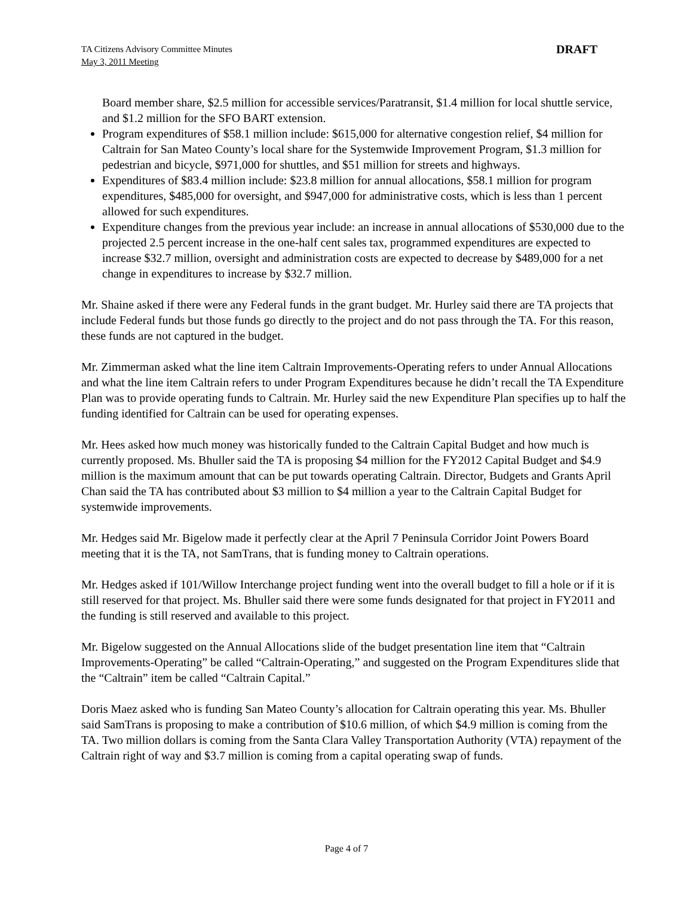TA Citizens Advisory Committee Minutes
May 3, 2011 Meeting
DRAFT
Board member share, $2.5 million for accessible services/Paratransit, $1.4 million for local shuttle service, and $1.2 million for the SFO BART extension.
Program expenditures of $58.1 million include: $615,000 for alternative congestion relief, $4 million for Caltrain for San Mateo County’s local share for the Systemwide Improvement Program, $1.3 million for pedestrian and bicycle, $971,000 for shuttles, and $51 million for streets and highways.
Expenditures of $83.4 million include: $23.8 million for annual allocations, $58.1 million for program expenditures, $485,000 for oversight, and $947,000 for administrative costs, which is less than 1 percent allowed for such expenditures.
Expenditure changes from the previous year include: an increase in annual allocations of $530,000 due to the projected 2.5 percent increase in the one-half cent sales tax, programmed expenditures are expected to increase $32.7 million, oversight and administration costs are expected to decrease by $489,000 for a net change in expenditures to increase by $32.7 million.
Mr. Shaine asked if there were any Federal funds in the grant budget. Mr. Hurley said there are TA projects that include Federal funds but those funds go directly to the project and do not pass through the TA. For this reason, these funds are not captured in the budget.
Mr. Zimmerman asked what the line item Caltrain Improvements-Operating refers to under Annual Allocations and what the line item Caltrain refers to under Program Expenditures because he didn’t recall the TA Expenditure Plan was to provide operating funds to Caltrain. Mr. Hurley said the new Expenditure Plan specifies up to half the funding identified for Caltrain can be used for operating expenses.
Mr. Hees asked how much money was historically funded to the Caltrain Capital Budget and how much is currently proposed. Ms. Bhuller said the TA is proposing $4 million for the FY2012 Capital Budget and $4.9 million is the maximum amount that can be put towards operating Caltrain. Director, Budgets and Grants April Chan said the TA has contributed about $3 million to $4 million a year to the Caltrain Capital Budget for systemwide improvements.
Mr. Hedges said Mr. Bigelow made it perfectly clear at the April 7 Peninsula Corridor Joint Powers Board meeting that it is the TA, not SamTrans, that is funding money to Caltrain operations.
Mr. Hedges asked if 101/Willow Interchange project funding went into the overall budget to fill a hole or if it is still reserved for that project. Ms. Bhuller said there were some funds designated for that project in FY2011 and the funding is still reserved and available to this project.
Mr. Bigelow suggested on the Annual Allocations slide of the budget presentation line item that “Caltrain Improvements-Operating” be called “Caltrain-Operating,” and suggested on the Program Expenditures slide that the “Caltrain” item be called “Caltrain Capital.”
Doris Maez asked who is funding San Mateo County’s allocation for Caltrain operating this year. Ms. Bhuller said SamTrans is proposing to make a contribution of $10.6 million, of which $4.9 million is coming from the TA. Two million dollars is coming from the Santa Clara Valley Transportation Authority (VTA) repayment of the Caltrain right of way and $3.7 million is coming from a capital operating swap of funds.
Page 4 of 7